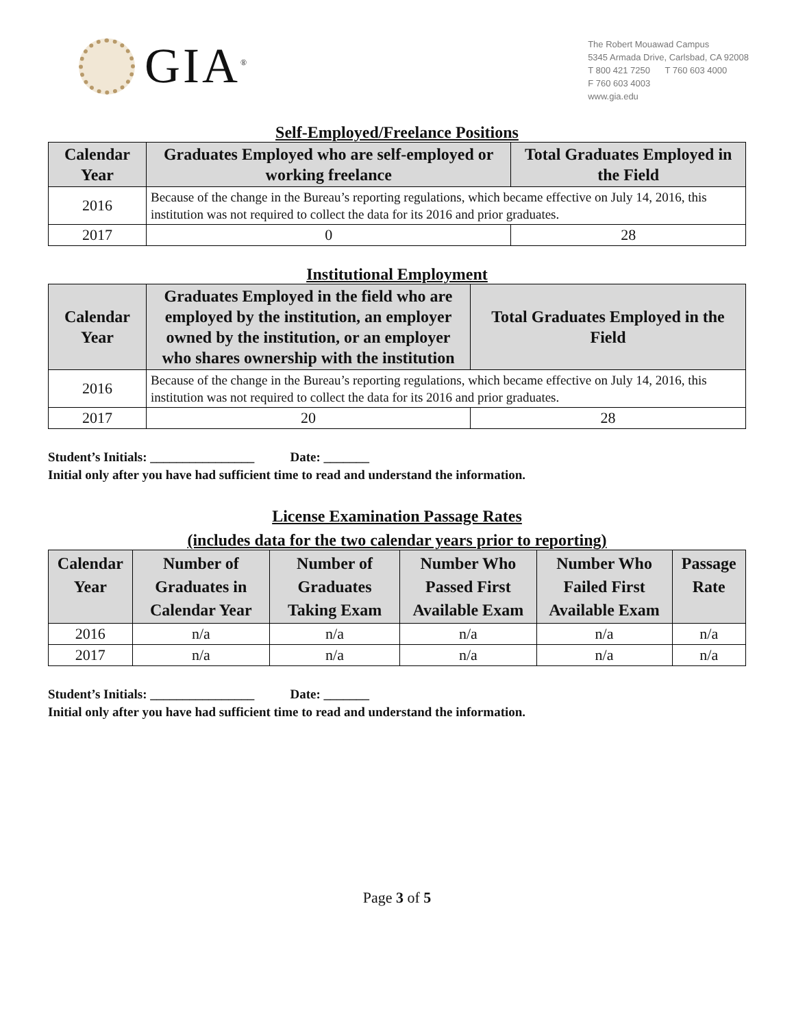GIA<sup>®</sup>
The Robert Mouawad Campus
5345 Armada Drive, Carlsbad, CA 92008
T 800 421 7250 T 760 603 4000
F 760 603 4003
www.gia.edu
Self-Employed/Freelance Positions
| Calendar Year | Graduates Employed who are self-employed or working freelance | Total Graduates Employed in the Field |
| --- | --- | --- |
| 2016 | Because of the change in the Bureau’s reporting regulations, which became effective on July 14, 2016, this institution was not required to collect the data for its 2016 and prior graduates. | |
| 2017 | 0 | 28 |
Institutional Employment
| Calendar Year | Graduates Employed in the field who are employed by the institution, an employer owned by the institution, or an employer who shares ownership with the institution | Total Graduates Employed in the Field |
| --- | --- | --- |
| 2016 | Because of the change in the Bureau’s reporting regulations, which became effective on July 14, 2016, this institution was not required to collect the data for its 2016 and prior graduates. | |
| 2017 | 20 | 28 |
Student’s Initials: ________________ Date: _______
Initial only after you have had sufficient time to read and understand the information.
License Examination Passage Rates
(includes data for the two calendar years prior to reporting)
| Calendar Year | Number of Graduates in Calendar Year | Number of Graduates Taking Exam | Number Who Passed First Available Exam | Number Who Failed First Available Exam | Passage Rate |
| --- | --- | --- | --- | --- | --- |
| 2016 | n/a | n/a | n/a | n/a | n/a |
| 2017 | n/a | n/a | n/a | n/a | n/a |
Student’s Initials: ________________ Date: _______
Initial only after you have had sufficient time to read and understand the information.
Page 3 of 5